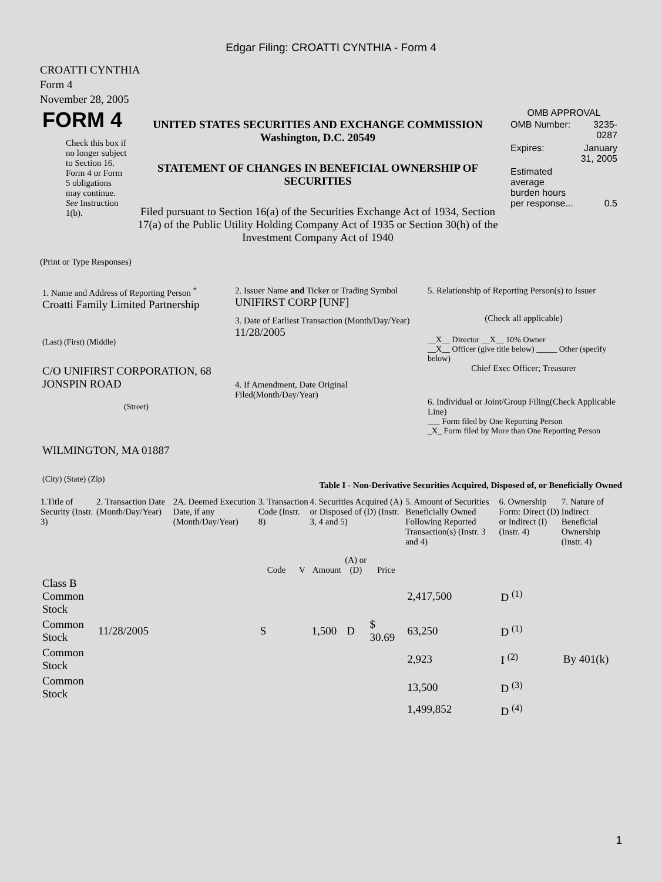Edgar Filing: CROATTI CYNTHIA - Form 4
CROATTI CYNTHIA
Form 4
November 28, 2005
| FORM 4 Check this box if no longer subject to Section 16. Form 4 or Form 5 obligations may continue. See Instruction 1(b). | UNITED STATES SECURITIES AND EXCHANGE COMMISSION Washington, D.C. 20549 STATEMENT OF CHANGES IN BENEFICIAL OWNERSHIP OF SECURITIES Filed pursuant to Section 16(a) of the Securities Exchange Act of 1934, Section 17(a) of the Public Utility Holding Company Act of 1935 or Section 30(h) of the Investment Company Act of 1940 | OMB APPROVAL / OMB Number: / 3235-0287 / / Expires: / January 31, 2005 / / Estimated average burden hours per response... / 0.5 / |
(Print or Type Responses)
| 1. Name and Address of Reporting Person <sup>*</sup> Croatti Family Limited Partnership (Last) (First) (Middle) C/O UNIFIRST CORPORATION, 68 JONSPIN ROAD (Street) WILMINGTON, MA 01887 (City) (State) (Zip) | 2. Issuer Name and Ticker or Trading Symbol UNIFIRST CORP [UNF] 3. Date of Earliest Transaction (Month/Day/Year) 11/28/2005 4. If Amendment, Date Original Filed(Month/Day/Year) | 5. Relationship of Reporting Person(s) to Issuer (Check all applicable) __X__ Director __X__ 10% Owner __X__ Officer (give title below) _____ Other (specify below) Chief Exec Officer; Treasurer 6. Individual or Joint/Group Filing(Check Applicable Line) ___ Form filed by One Reporting Person _X_ Form filed by More than One Reporting Person |
Table I - Non-Derivative Securities Acquired, Disposed of, or Beneficially Owned
| 1.Title of Security (Instr. 3) | 2. Transaction Date (Month/Day/Year) | 2A. Deemed Execution Date, if any (Month/Day/Year) | 3. Transaction Code (Instr. 8) | | 4. Securities Acquired (A) or Disposed of (D) (Instr. 3, 4 and 5) | | | 5. Amount of Securities Beneficially Owned Following Reported Transaction(s) (Instr. 3 and 4) | 6. Ownership Form: Direct (D) or Indirect (I) (Instr. 4) | 7. Nature of Indirect Beneficial Ownership (Instr. 4) |
| --- | --- | --- | --- | --- | --- | --- | --- | --- | --- | --- |
| | | | Code | V | Amount | (A) or (D) | Price | | | |
| Class B Common Stock | | | | | | | | 2,417,500 | D <sup>(1)</sup> | |
| Common Stock | 11/28/2005 | | S | | 1,500 | D | $ 30.69 | 63,250 | D <sup>(1)</sup> | |
| Common Stock | | | | | | | | 2,923 | I <sup>(2)</sup> | By 401(k) |
| Common Stock | | | | | | | | 13,500 | D <sup>(3)</sup> | |
| | | | | | | | | 1,499,852 | D <sup>(4)</sup> | |
1